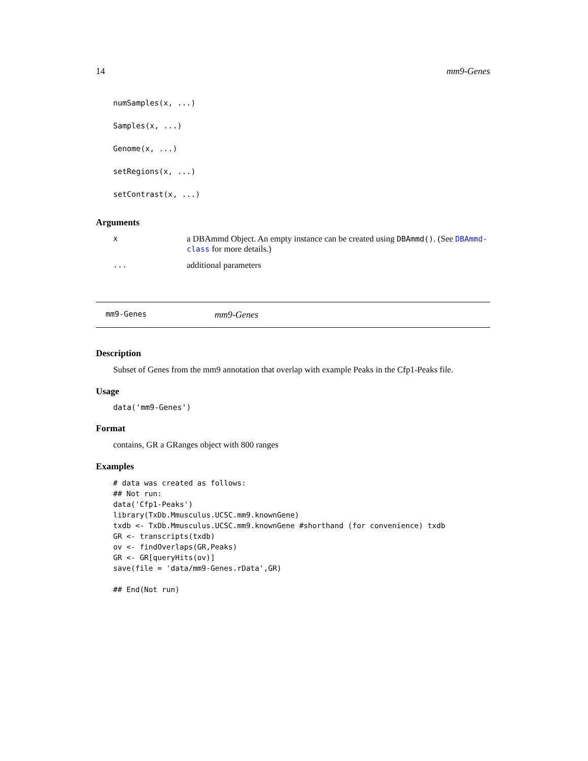14 mm9-Genes
numSamples(x, ...)
Samples(x, ...)
Genome(x, ...)
setRegions(x, ...)
setContrast(x, ...)
Arguments
| x | a DBAmmd Object. An empty instance can be created using DBAmmd() . (See DBAmmd-class for more details.) |
| ... | additional parameters |
mm9-Genes mm9-Genes
Description
Subset of Genes from the mm9 annotation that overlap with example Peaks in the Cfp1-Peaks file.
Usage
data('mm9-Genes')
Format
contains, GR a GRanges object with 800 ranges
Examples
# data was created as follows:
## Not run: 
data('Cfp1-Peaks')
library(TxDb.Mmusculus.UCSC.mm9.knownGene)
txdb <- TxDb.Mmusculus.UCSC.mm9.knownGene #shorthand (for convenience) txdb
GR <- transcripts(txdb)
ov <- findOverlaps(GR,Peaks)
GR <- GR[queryHits(ov)]
save(file = 'data/mm9-Genes.rData',GR)

## End(Not run)